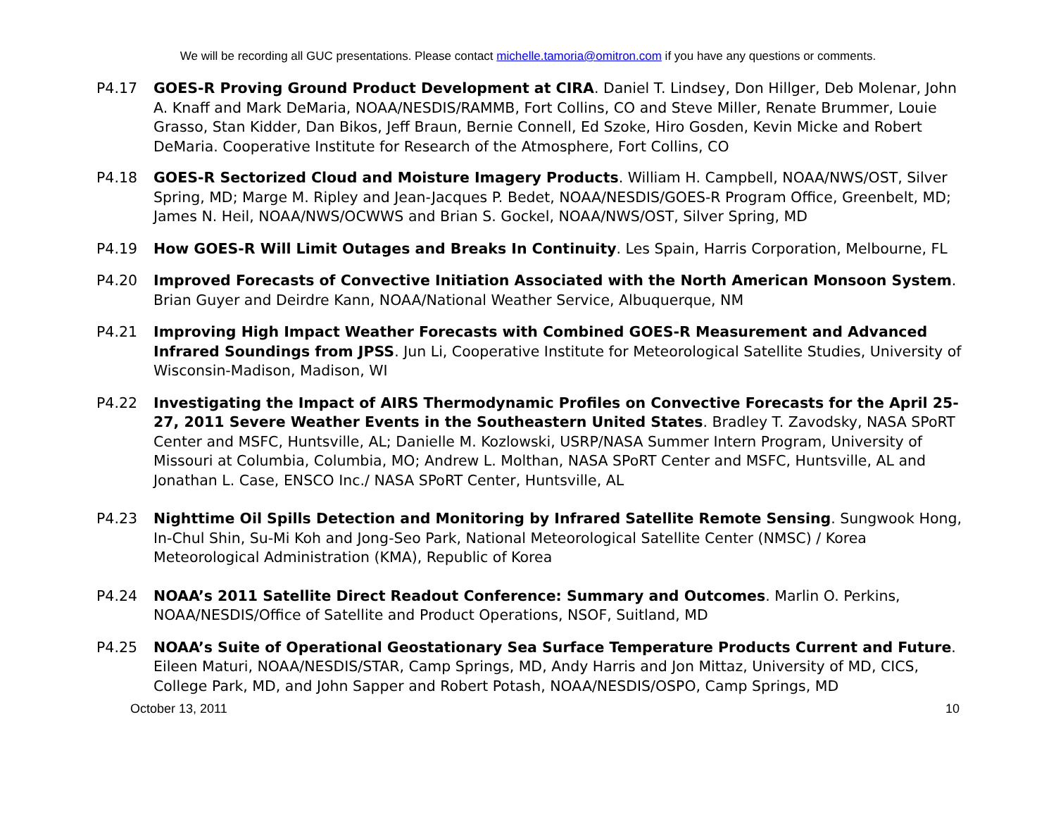We will be recording all GUC presentations. Please contact michelle.tamoria@omitron.com if you have any questions or comments.
P4.17 GOES-R Proving Ground Product Development at CIRA. Daniel T. Lindsey, Don Hillger, Deb Molenar, John A. Knaff and Mark DeMaria, NOAA/NESDIS/RAMMB, Fort Collins, CO and Steve Miller, Renate Brummer, Louie Grasso, Stan Kidder, Dan Bikos, Jeff Braun, Bernie Connell, Ed Szoke, Hiro Gosden, Kevin Micke and Robert DeMaria. Cooperative Institute for Research of the Atmosphere, Fort Collins, CO
P4.18 GOES-R Sectorized Cloud and Moisture Imagery Products. William H. Campbell, NOAA/NWS/OST, Silver Spring, MD; Marge M. Ripley and Jean-Jacques P. Bedet, NOAA/NESDIS/GOES-R Program Office, Greenbelt, MD; James N. Heil, NOAA/NWS/OCWWS and Brian S. Gockel, NOAA/NWS/OST, Silver Spring, MD
P4.19 How GOES-R Will Limit Outages and Breaks In Continuity. Les Spain, Harris Corporation, Melbourne, FL
P4.20 Improved Forecasts of Convective Initiation Associated with the North American Monsoon System. Brian Guyer and Deirdre Kann, NOAA/National Weather Service, Albuquerque, NM
P4.21 Improving High Impact Weather Forecasts with Combined GOES-R Measurement and Advanced Infrared Soundings from JPSS. Jun Li, Cooperative Institute for Meteorological Satellite Studies, University of Wisconsin-Madison, Madison, WI
P4.22 Investigating the Impact of AIRS Thermodynamic Profiles on Convective Forecasts for the April 25-27, 2011 Severe Weather Events in the Southeastern United States. Bradley T. Zavodsky, NASA SPoRT Center and MSFC, Huntsville, AL; Danielle M. Kozlowski, USRP/NASA Summer Intern Program, University of Missouri at Columbia, Columbia, MO; Andrew L. Molthan, NASA SPoRT Center and MSFC, Huntsville, AL and Jonathan L. Case, ENSCO Inc./ NASA SPoRT Center, Huntsville, AL
P4.23 Nighttime Oil Spills Detection and Monitoring by Infrared Satellite Remote Sensing. Sungwook Hong, In-Chul Shin, Su-Mi Koh and Jong-Seo Park, National Meteorological Satellite Center (NMSC) / Korea Meteorological Administration (KMA), Republic of Korea
P4.24 NOAA’s 2011 Satellite Direct Readout Conference: Summary and Outcomes. Marlin O. Perkins, NOAA/NESDIS/Office of Satellite and Product Operations, NSOF, Suitland, MD
P4.25 NOAA’s Suite of Operational Geostationary Sea Surface Temperature Products Current and Future. Eileen Maturi, NOAA/NESDIS/STAR, Camp Springs, MD, Andy Harris and Jon Mittaz, University of MD, CICS, College Park, MD, and John Sapper and Robert Potash, NOAA/NESDIS/OSPO, Camp Springs, MD
October 13, 2011 10